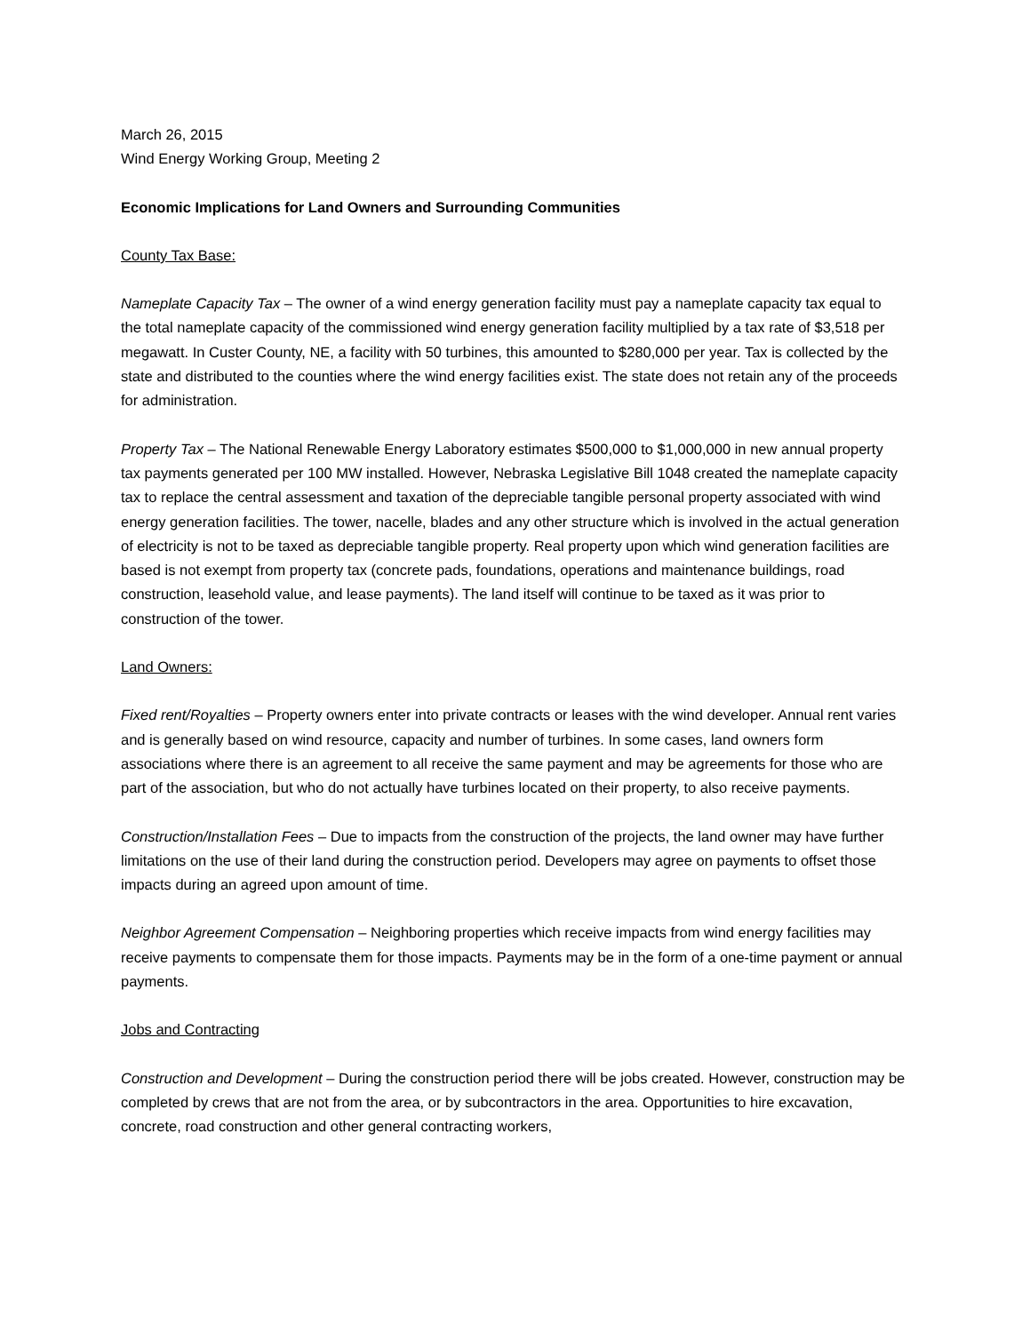March 26, 2015
Wind Energy Working Group, Meeting 2
Economic Implications for Land Owners and Surrounding Communities
County Tax Base:
Nameplate Capacity Tax – The owner of a wind energy generation facility must pay a nameplate capacity tax equal to the total nameplate capacity of the commissioned wind energy generation facility multiplied by a tax rate of $3,518 per megawatt. In Custer County, NE, a facility with 50 turbines, this amounted to $280,000 per year. Tax is collected by the state and distributed to the counties where the wind energy facilities exist. The state does not retain any of the proceeds for administration.
Property Tax – The National Renewable Energy Laboratory estimates $500,000 to $1,000,000 in new annual property tax payments generated per 100 MW installed. However, Nebraska Legislative Bill 1048 created the nameplate capacity tax to replace the central assessment and taxation of the depreciable tangible personal property associated with wind energy generation facilities. The tower, nacelle, blades and any other structure which is involved in the actual generation of electricity is not to be taxed as depreciable tangible property. Real property upon which wind generation facilities are based is not exempt from property tax (concrete pads, foundations, operations and maintenance buildings, road construction, leasehold value, and lease payments). The land itself will continue to be taxed as it was prior to construction of the tower.
Land Owners:
Fixed rent/Royalties – Property owners enter into private contracts or leases with the wind developer. Annual rent varies and is generally based on wind resource, capacity and number of turbines. In some cases, land owners form associations where there is an agreement to all receive the same payment and may be agreements for those who are part of the association, but who do not actually have turbines located on their property, to also receive payments.
Construction/Installation Fees – Due to impacts from the construction of the projects, the land owner may have further limitations on the use of their land during the construction period. Developers may agree on payments to offset those impacts during an agreed upon amount of time.
Neighbor Agreement Compensation – Neighboring properties which receive impacts from wind energy facilities may receive payments to compensate them for those impacts. Payments may be in the form of a one-time payment or annual payments.
Jobs and Contracting
Construction and Development – During the construction period there will be jobs created. However, construction may be completed by crews that are not from the area, or by subcontractors in the area. Opportunities to hire excavation, concrete, road construction and other general contracting workers,